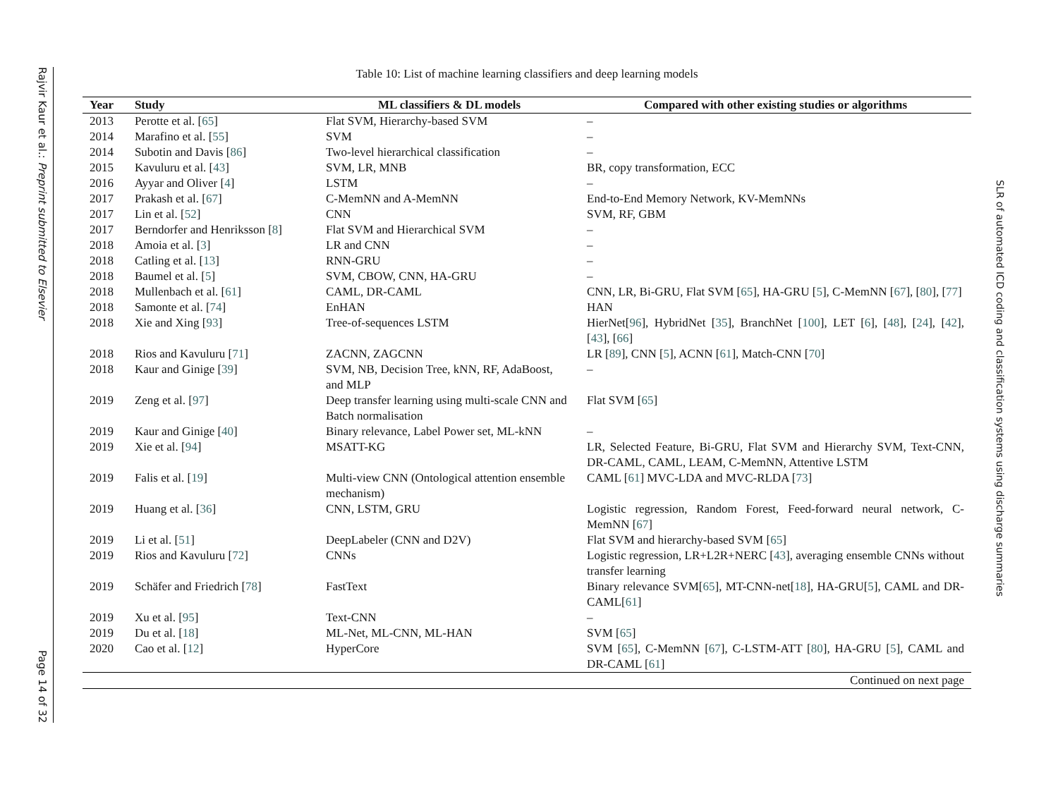Rajvir Kaur et al.: Preprint submitted to Elsevier
Page 14 of 32
SLR of automated ICD coding and classification systems using discharge summaries
Table 10: List of machine learning classifiers and deep learning models
| Year | Study | ML classifiers & DL models | Compared with other existing studies or algorithms |
| --- | --- | --- | --- |
| 2013 | Perotte et al. [ 65 ] | Flat SVM, Hierarchy-based SVM | – |
| 2014 | Marafino et al. [ 55 ] | SVM | – |
| 2014 | Subotin and Davis [ 86 ] | Two-level hierarchical classification | – |
| 2015 | Kavuluru et al. [ 43 ] | SVM, LR, MNB | BR, copy transformation, ECC |
| 2016 | Ayyar and Oliver [ 4 ] | LSTM | – |
| 2017 | Prakash et al. [ 67 ] | C-MemNN and A-MemNN | End-to-End Memory Network, KV-MemNNs |
| 2017 | Lin et al. [ 52 ] | CNN | SVM, RF, GBM |
| 2017 | Berndorfer and Henriksson [ 8 ] | Flat SVM and Hierarchical SVM | – |
| 2018 | Amoia et al. [ 3 ] | LR and CNN | – |
| 2018 | Catling et al. [ 13 ] | RNN-GRU | – |
| 2018 | Baumel et al. [ 5 ] | SVM, CBOW, CNN, HA-GRU | – |
| 2018 | Mullenbach et al. [ 61 ] | CAML, DR-CAML | CNN, LR, Bi-GRU, Flat SVM [ 65 ], HA-GRU [ 5 ], C-MemNN [ 67 ], [ 80 ], [ 77 ] |
| 2018 | Samonte et al. [ 74 ] | EnHAN | HAN |
| 2018 | Xie and Xing [ 93 ] | Tree-of-sequences LSTM | HierNet[ 96 ], HybridNet [ 35 ], BranchNet [ 100 ], LET [ 6 ], [ 48 ], [ 24 ], [ 42 ], [ 43 ], [ 66 ] |
| 2018 | Rios and Kavuluru [ 71 ] | ZACNN, ZAGCNN | LR [ 89 ], CNN [ 5 ], ACNN [ 61 ], Match-CNN [ 70 ] |
| 2018 | Kaur and Ginige [ 39 ] | SVM, NB, Decision Tree, kNN, RF, AdaBoost, and MLP | – |
| 2019 | Zeng et al. [ 97 ] | Deep transfer learning using multi-scale CNN and Batch normalisation | Flat SVM [ 65 ] |
| 2019 | Kaur and Ginige [ 40 ] | Binary relevance, Label Power set, ML-kNN | – |
| 2019 | Xie et al. [ 94 ] | MSATT-KG | LR, Selected Feature, Bi-GRU, Flat SVM and Hierarchy SVM, Text-CNN, DR-CAML, CAML, LEAM, C-MemNN, Attentive LSTM |
| 2019 | Falis et al. [ 19 ] | Multi-view CNN (Ontological attention ensemble mechanism) | CAML [ 61 ] MVC-LDA and MVC-RLDA [ 73 ] |
| 2019 | Huang et al. [ 36 ] | CNN, LSTM, GRU | Logistic regression, Random Forest, Feed-forward neural network, C-MemNN [ 67 ] |
| 2019 | Li et al. [ 51 ] | DeepLabeler (CNN and D2V) | Flat SVM and hierarchy-based SVM [ 65 ] |
| 2019 | Rios and Kavuluru [ 72 ] | CNNs | Logistic regression, LR+L2R+NERC [ 43 ], averaging ensemble CNNs without transfer learning |
| 2019 | Schäfer and Friedrich [ 78 ] | FastText | Binary relevance SVM[ 65 ], MT-CNN-net[ 18 ], HA-GRU[ 5 ], CAML and DR-CAML[ 61 ] |
| 2019 | Xu et al. [ 95 ] | Text-CNN | – |
| 2019 | Du et al. [ 18 ] | ML-Net, ML-CNN, ML-HAN | SVM [ 65 ] |
| 2020 | Cao et al. [ 12 ] | HyperCore | SVM [ 65 ], C-MemNN [ 67 ], C-LSTM-ATT [ 80 ], HA-GRU [ 5 ], CAML and DR-CAML [ 61 ] |
| Continued on next page | | | |